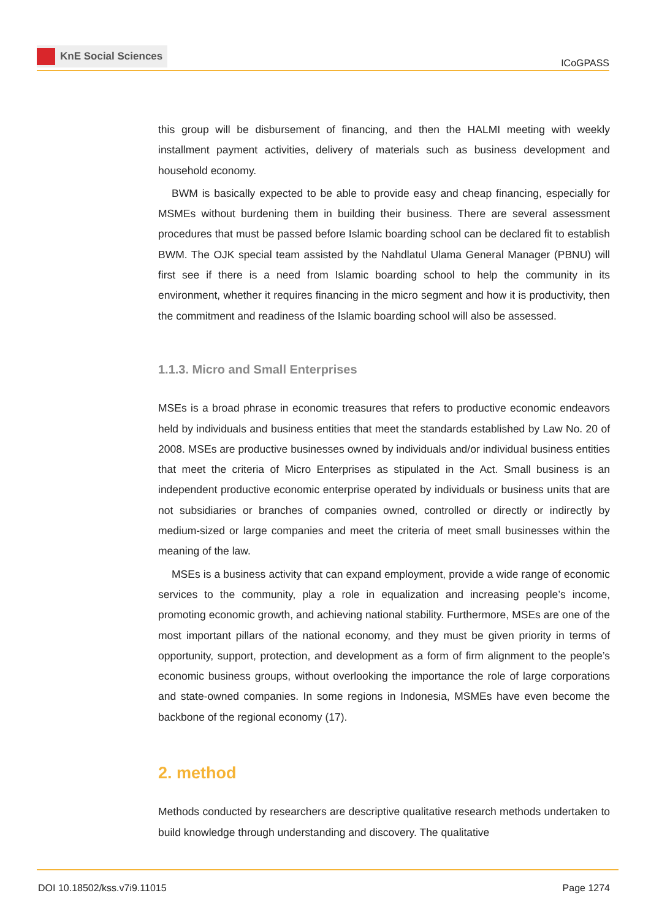KnE Social Sciences
ICoGPASS
this group will be disbursement of financing, and then the HALMI meeting with weekly installment payment activities, delivery of materials such as business development and household economy.
BWM is basically expected to be able to provide easy and cheap financing, especially for MSMEs without burdening them in building their business. There are several assessment procedures that must be passed before Islamic boarding school can be declared fit to establish BWM. The OJK special team assisted by the Nahdlatul Ulama General Manager (PBNU) will first see if there is a need from Islamic boarding school to help the community in its environment, whether it requires financing in the micro segment and how it is productivity, then the commitment and readiness of the Islamic boarding school will also be assessed.
1.1.3. Micro and Small Enterprises
MSEs is a broad phrase in economic treasures that refers to productive economic endeavors held by individuals and business entities that meet the standards established by Law No. 20 of 2008. MSEs are productive businesses owned by individuals and/or individual business entities that meet the criteria of Micro Enterprises as stipulated in the Act. Small business is an independent productive economic enterprise operated by individuals or business units that are not subsidiaries or branches of companies owned, controlled or directly or indirectly by medium-sized or large companies and meet the criteria of meet small businesses within the meaning of the law.
MSEs is a business activity that can expand employment, provide a wide range of economic services to the community, play a role in equalization and increasing people’s income, promoting economic growth, and achieving national stability. Furthermore, MSEs are one of the most important pillars of the national economy, and they must be given priority in terms of opportunity, support, protection, and development as a form of firm alignment to the people’s economic business groups, without overlooking the importance the role of large corporations and state-owned companies. In some regions in Indonesia, MSMEs have even become the backbone of the regional economy (17).
2. method
Methods conducted by researchers are descriptive qualitative research methods undertaken to build knowledge through understanding and discovery. The qualitative
DOI 10.18502/kss.v7i9.11015 Page 1274